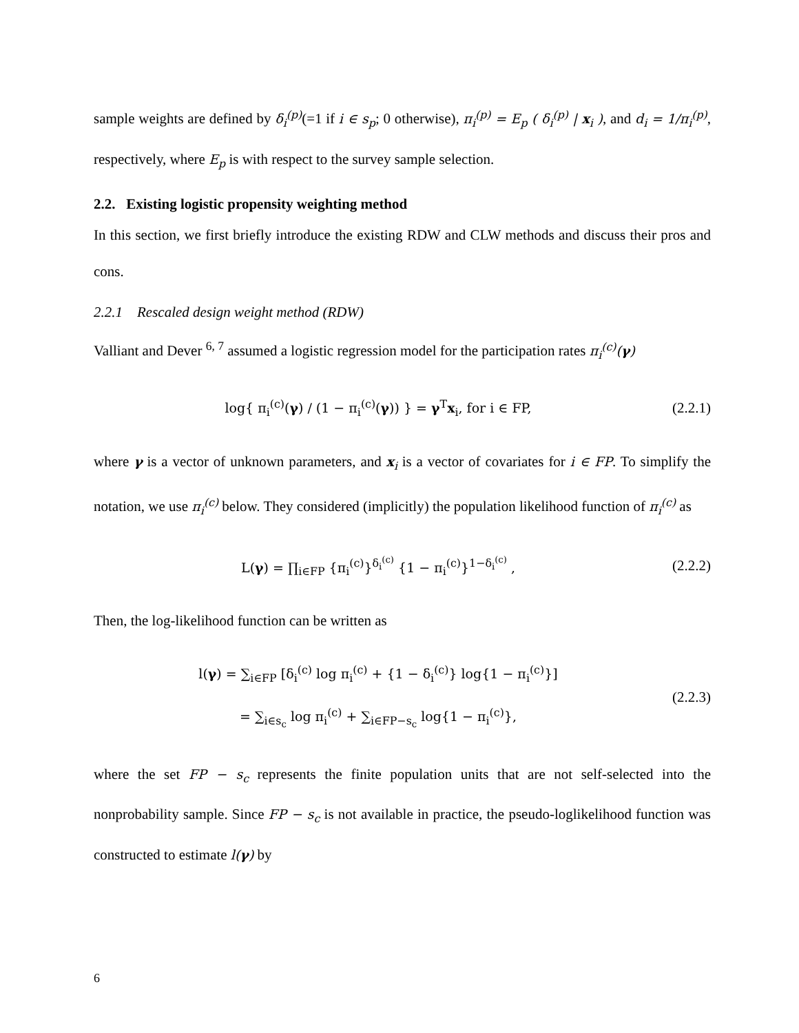sample weights are defined by δ<sub>i</sub><sup>(p)</sup>(=1 if i ∈ s<sub>p</sub>; 0 otherwise), π<sub>i</sub><sup>(p)</sup> = E<sub>p</sub> ( δ<sub>i</sub><sup>(p)</sup> | x<sub>i</sub> ), and d<sub>i</sub> = 1/π<sub>i</sub><sup>(p)</sup>, respectively, where E<sub>p</sub> is with respect to the survey sample selection.
2.2. Existing logistic propensity weighting method
In this section, we first briefly introduce the existing RDW and CLW methods and discuss their pros and cons.
2.2.1 Rescaled design weight method (RDW)
Valliant and Dever <sup>6, 7</sup> assumed a logistic regression model for the participation rates π<sub>i</sub><sup>(c)</sup>(γ)
log{ π<sub>i</sub><sup>(c)</sup>(γ) / (1 − π<sub>i</sub><sup>(c)</sup>(γ)) } = γ<sup>T</sup>x<sub>i</sub>, for i ∈ FP,
(2.2.1)
where γ is a vector of unknown parameters, and x<sub>i</sub> is a vector of covariates for i ∈ FP. To simplify the notation, we use π<sub>i</sub><sup>(c)</sup> below. They considered (implicitly) the population likelihood function of π<sub>i</sub><sup>(c)</sup> as
L(γ) = ∏<sub>i∈FP</sub> {π<sub>i</sub><sup>(c)</sup>}<sup>δ<sub>i</sub><sup>(c)</sup></sup> {1 − π<sub>i</sub><sup>(c)</sup>}<sup>1−δ<sub>i</sub><sup>(c)</sup></sup> ,
(2.2.2)
Then, the log-likelihood function can be written as
l(γ) = ∑<sub>i∈FP</sub> [δ<sub>i</sub><sup>(c)</sup> log π<sub>i</sub><sup>(c)</sup> + {1 − δ<sub>i</sub><sup>(c)</sup>} log{1 − π<sub>i</sub><sup>(c)</sup>}]
= ∑<sub>i∈s<sub>c</sub></sub> log π<sub>i</sub><sup>(c)</sup> + ∑<sub>i∈FP−s<sub>c</sub></sub> log{1 − π<sub>i</sub><sup>(c)</sup>},
(2.2.3)
where the set FP − s<sub>c</sub> represents the finite population units that are not self-selected into the nonprobability sample. Since FP − s<sub>c</sub> is not available in practice, the pseudo-loglikelihood function was constructed to estimate l(γ) by
6